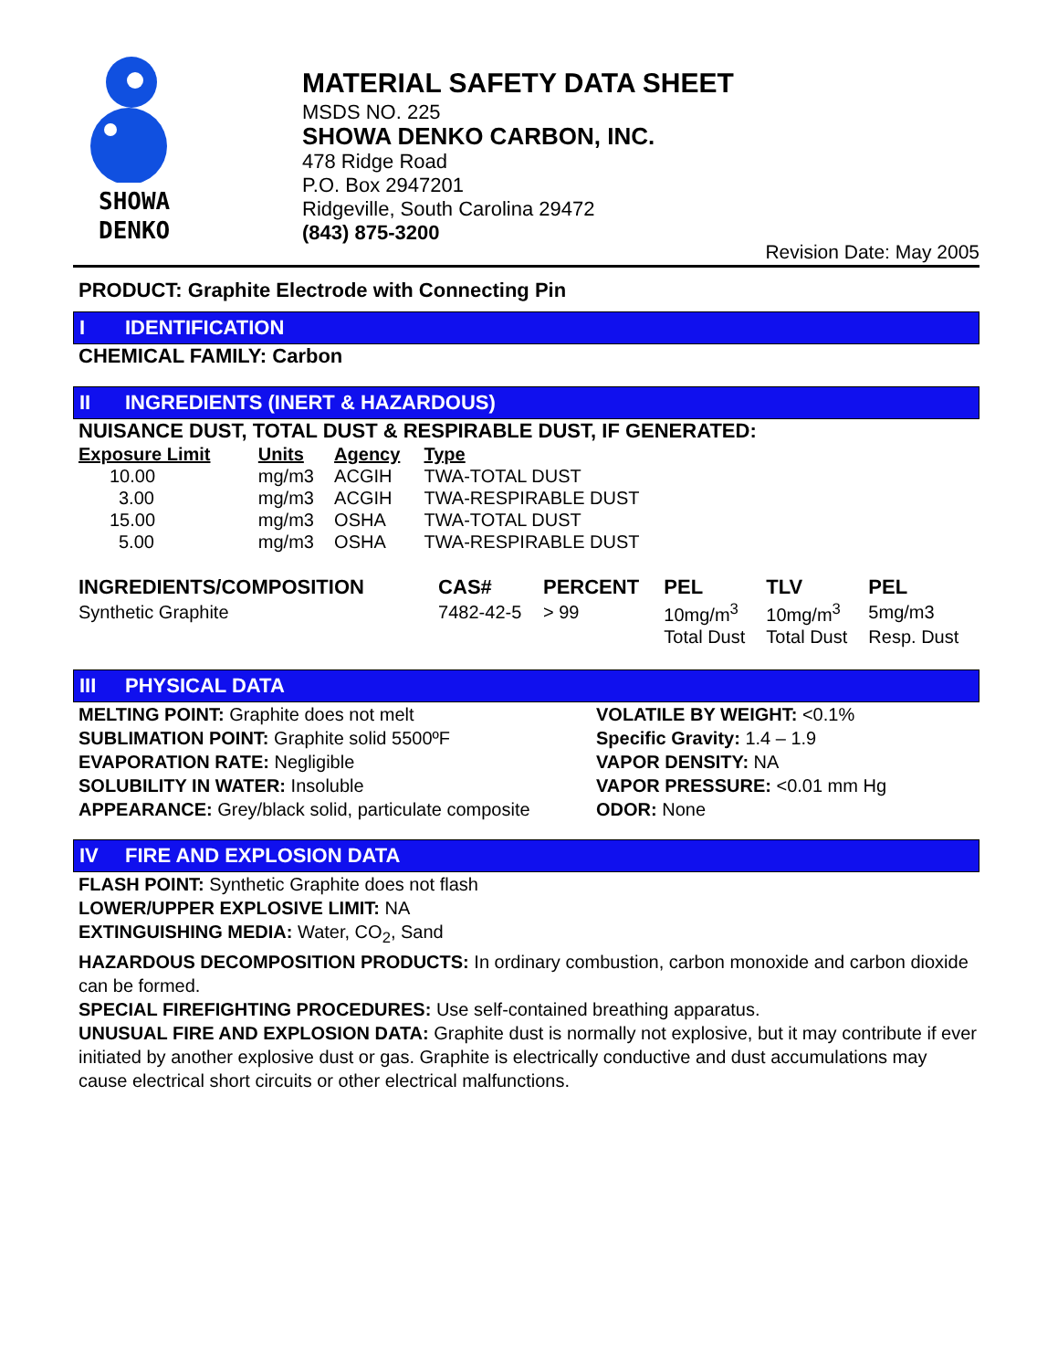SHOWA
DENKO
MATERIAL SAFETY DATA SHEET
MSDS NO. 225
SHOWA DENKO CARBON, INC.
478 Ridge Road
P.O. Box 2947201
Ridgeville, South Carolina 29472
(843) 875-3200
Revision Date: May 2005
PRODUCT: Graphite Electrode with Connecting Pin
I IDENTIFICATION
CHEMICAL FAMILY: Carbon
II INGREDIENTS (INERT & HAZARDOUS)
NUISANCE DUST, TOTAL DUST & RESPIRABLE DUST, IF GENERATED:
| Exposure Limit | Units | Agency | Type |
| --- | --- | --- | --- |
| 10.00 | mg/m3 | ACGIH | TWA-TOTAL DUST |
| 3.00 | mg/m3 | ACGIH | TWA-RESPIRABLE DUST |
| 15.00 | mg/m3 | OSHA | TWA-TOTAL DUST |
| 5.00 | mg/m3 | OSHA | TWA-RESPIRABLE DUST |
| INGREDIENTS/COMPOSITION | CAS# | PERCENT | PEL | TLV | PEL |
| --- | --- | --- | --- | --- | --- |
| Synthetic Graphite | 7482-42-5 | > 99 | 10mg/m<sup>3</sup> | 10mg/m<sup>3</sup> | 5mg/m3 |
| | | | Total Dust | Total Dust | Resp. Dust |
III PHYSICAL DATA
MELTING POINT: Graphite does not melt
SUBLIMATION POINT: Graphite solid 5500ºF
EVAPORATION RATE: Negligible
SOLUBILITY IN WATER: Insoluble
APPEARANCE: Grey/black solid, particulate composite
VOLATILE BY WEIGHT: <0.1%
Specific Gravity: 1.4 – 1.9
VAPOR DENSITY: NA
VAPOR PRESSURE: <0.01 mm Hg
ODOR: None
IV FIRE AND EXPLOSION DATA
FLASH POINT: Synthetic Graphite does not flash
LOWER/UPPER EXPLOSIVE LIMIT: NA
EXTINGUISHING MEDIA: Water, CO<sub>2</sub>, Sand
HAZARDOUS DECOMPOSITION PRODUCTS: In ordinary combustion, carbon monoxide and carbon dioxide can be formed.
SPECIAL FIREFIGHTING PROCEDURES: Use self-contained breathing apparatus.
UNUSUAL FIRE AND EXPLOSION DATA: Graphite dust is normally not explosive, but it may contribute if ever initiated by another explosive dust or gas. Graphite is electrically conductive and dust accumulations may cause electrical short circuits or other electrical malfunctions.